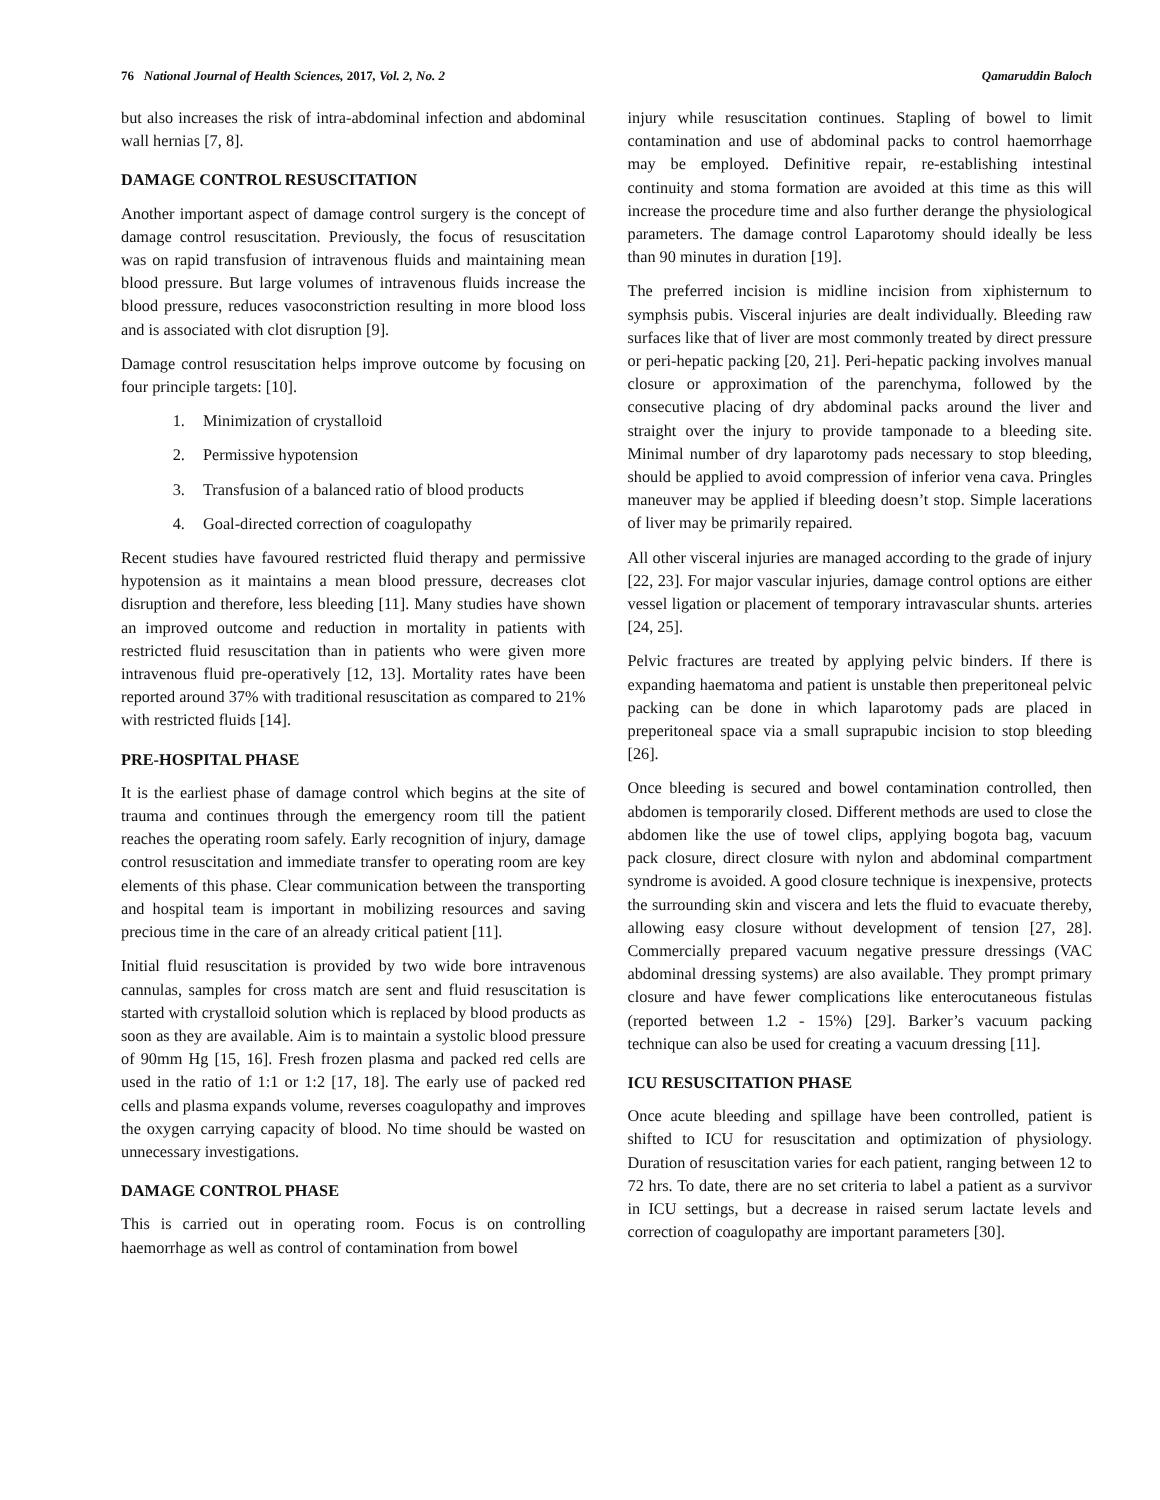76 National Journal of Health Sciences, 2017, Vol. 2, No. 2 Qamaruddin Baloch
but also increases the risk of intra-abdominal infection and abdominal wall hernias [7, 8].
DAMAGE CONTROL RESUSCITATION
Another important aspect of damage control surgery is the concept of damage control resuscitation. Previously, the focus of resuscitation was on rapid transfusion of intravenous fluids and maintaining mean blood pressure. But large volumes of intravenous fluids increase the blood pressure, reduces vasoconstriction resulting in more blood loss and is associated with clot disruption [9].
Damage control resuscitation helps improve outcome by focusing on four principle targets: [10].
1. Minimization of crystalloid
2. Permissive hypotension
3. Transfusion of a balanced ratio of blood products
4. Goal-directed correction of coagulopathy
Recent studies have favoured restricted fluid therapy and permissive hypotension as it maintains a mean blood pressure, decreases clot disruption and therefore, less bleeding [11]. Many studies have shown an improved outcome and reduction in mortality in patients with restricted fluid resuscitation than in patients who were given more intravenous fluid pre-operatively [12, 13]. Mortality rates have been reported around 37% with traditional resuscitation as compared to 21% with restricted fluids [14].
PRE-HOSPITAL PHASE
It is the earliest phase of damage control which begins at the site of trauma and continues through the emergency room till the patient reaches the operating room safely. Early recognition of injury, damage control resuscitation and immediate transfer to operating room are key elements of this phase. Clear communication between the transporting and hospital team is important in mobilizing resources and saving precious time in the care of an already critical patient [11].
Initial fluid resuscitation is provided by two wide bore intravenous cannulas, samples for cross match are sent and fluid resuscitation is started with crystalloid solution which is replaced by blood products as soon as they are available. Aim is to maintain a systolic blood pressure of 90mm Hg [15, 16]. Fresh frozen plasma and packed red cells are used in the ratio of 1:1 or 1:2 [17, 18]. The early use of packed red cells and plasma expands volume, reverses coagulopathy and improves the oxygen carrying capacity of blood. No time should be wasted on unnecessary investigations.
DAMAGE CONTROL PHASE
This is carried out in operating room. Focus is on controlling haemorrhage as well as control of contamination from bowel
injury while resuscitation continues. Stapling of bowel to limit contamination and use of abdominal packs to control haemorrhage may be employed. Definitive repair, re-establishing intestinal continuity and stoma formation are avoided at this time as this will increase the procedure time and also further derange the physiological parameters. The damage control Laparotomy should ideally be less than 90 minutes in duration [19].
The preferred incision is midline incision from xiphisternum to symphsis pubis. Visceral injuries are dealt individually. Bleeding raw surfaces like that of liver are most commonly treated by direct pressure or peri-hepatic packing [20, 21]. Peri-hepatic packing involves manual closure or approximation of the parenchyma, followed by the consecutive placing of dry abdominal packs around the liver and straight over the injury to provide tamponade to a bleeding site. Minimal number of dry laparotomy pads necessary to stop bleeding, should be applied to avoid compression of inferior vena cava. Pringles maneuver may be applied if bleeding doesn’t stop. Simple lacerations of liver may be primarily repaired.
All other visceral injuries are managed according to the grade of injury [22, 23]. For major vascular injuries, damage control options are either vessel ligation or placement of temporary intravascular shunts. arteries [24, 25].
Pelvic fractures are treated by applying pelvic binders. If there is expanding haematoma and patient is unstable then preperitoneal pelvic packing can be done in which laparotomy pads are placed in preperitoneal space via a small suprapubic incision to stop bleeding [26].
Once bleeding is secured and bowel contamination controlled, then abdomen is temporarily closed. Different methods are used to close the abdomen like the use of towel clips, applying bogota bag, vacuum pack closure, direct closure with nylon and abdominal compartment syndrome is avoided. A good closure technique is inexpensive, protects the surrounding skin and viscera and lets the fluid to evacuate thereby, allowing easy closure without development of tension [27, 28]. Commercially prepared vacuum negative pressure dressings (VAC abdominal dressing systems) are also available. They prompt primary closure and have fewer complications like enterocutaneous fistulas (reported between 1.2 - 15%) [29]. Barker’s vacuum packing technique can also be used for creating a vacuum dressing [11].
ICU RESUSCITATION PHASE
Once acute bleeding and spillage have been controlled, patient is shifted to ICU for resuscitation and optimization of physiology. Duration of resuscitation varies for each patient, ranging between 12 to 72 hrs. To date, there are no set criteria to label a patient as a survivor in ICU settings, but a decrease in raised serum lactate levels and correction of coagulopathy are important parameters [30].